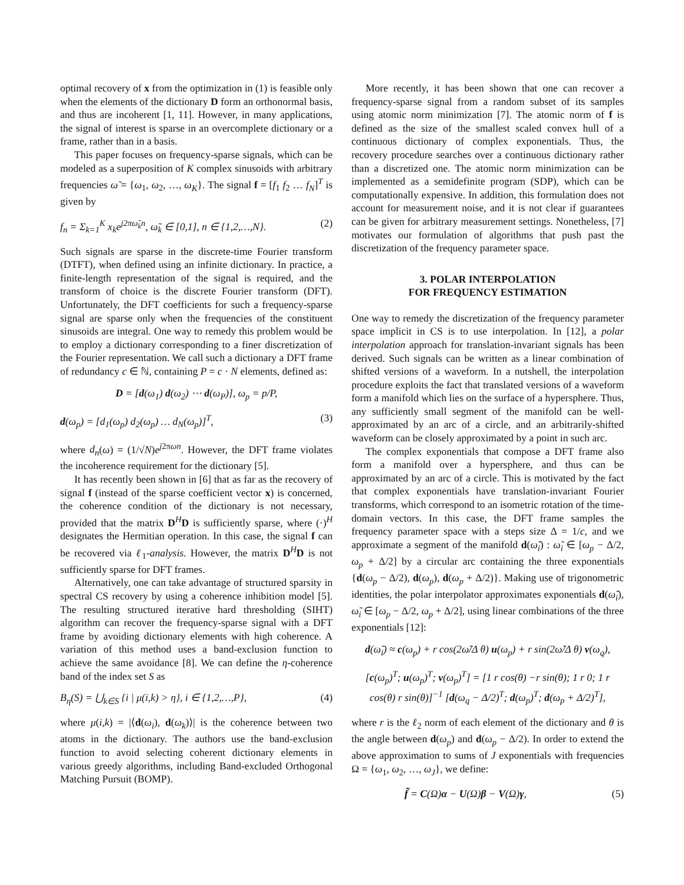optimal recovery of x from the optimization in (1) is feasible only when the elements of the dictionary D form an orthonormal basis, and thus are incoherent [1, 11]. However, in many applications, the signal of interest is sparse in an overcomplete dictionary or a frame, rather than in a basis.
This paper focuses on frequency-sparse signals, which can be modeled as a superposition of K complex sinusoids with arbitrary frequencies ω̃ = {ω<sub>1</sub>, ω<sub>2</sub>, …, ω<sub>K</sub>}. The signal f = [f<sub>1</sub> f<sub>2</sub> … f<sub>N</sub>]<sup>T</sup> is given by
f<sub>n</sub> = Σ<sub>k=1</sub><sup>K</sup> x<sub>k</sub>e<sup>j2πω̃<sub>k</sub>n</sup>, ω̃<sub>k</sub> ∈ [0,1], n ∈ {1,2,…,N}. (2)
Such signals are sparse in the discrete-time Fourier transform (DTFT), when defined using an infinite dictionary. In practice, a finite-length representation of the signal is required, and the transform of choice is the discrete Fourier transform (DFT). Unfortunately, the DFT coefficients for such a frequency-sparse signal are sparse only when the frequencies of the constituent sinusoids are integral. One way to remedy this problem would be to employ a dictionary corresponding to a finer discretization of the Fourier representation. We call such a dictionary a DFT frame of redundancy c ∈ ℕ, containing P = c · N elements, defined as:
D = [d(ω<sub>1</sub>) d(ω<sub>2</sub>) ⋯ d(ω<sub>P</sub>)], ω<sub>p</sub> = p/P,
d(ω<sub>p</sub>) = [d<sub>1</sub>(ω<sub>p</sub>) d<sub>2</sub>(ω<sub>p</sub>) … d<sub>N</sub>(ω<sub>p</sub>)]<sup>T</sup>, (3)
where d<sub>n</sub>(ω) = (1/√N)e<sup>j2πωn</sup>. However, the DFT frame violates the incoherence requirement for the dictionary [5].
It has recently been shown in [6] that as far as the recovery of signal f (instead of the sparse coefficient vector x) is concerned, the coherence condition of the dictionary is not necessary, provided that the matrix D<sup>H</sup>D is sufficiently sparse, where (·)<sup>H</sup> designates the Hermitian operation. In this case, the signal f can be recovered via ℓ<sub>1</sub>-analysis. However, the matrix D<sup>H</sup>D is not sufficiently sparse for DFT frames.
Alternatively, one can take advantage of structured sparsity in spectral CS recovery by using a coherence inhibition model [5]. The resulting structured iterative hard thresholding (SIHT) algorithm can recover the frequency-sparse signal with a DFT frame by avoiding dictionary elements with high coherence. A variation of this method uses a band-exclusion function to achieve the same avoidance [8]. We can define the η-coherence band of the index set S as
B<sub>η</sub>(S) = ⋃<sub>k∈S</sub> {i | μ(i,k) > η}, i ∈ {1,2,…,P}, (4)
where μ(i,k) = |⟨d(ω<sub>i</sub>), d(ω<sub>k</sub>)⟩| is the coherence between two atoms in the dictionary. The authors use the band-exclusion function to avoid selecting coherent dictionary elements in various greedy algorithms, including Band-excluded Orthogonal Matching Pursuit (BOMP).
More recently, it has been shown that one can recover a frequency-sparse signal from a random subset of its samples using atomic norm minimization [7]. The atomic norm of f is defined as the size of the smallest scaled convex hull of a continuous dictionary of complex exponentials. Thus, the recovery procedure searches over a continuous dictionary rather than a discretized one. The atomic norm minimization can be implemented as a semidefinite program (SDP), which can be computationally expensive. In addition, this formulation does not account for measurement noise, and it is not clear if guarantees can be given for arbitrary measurement settings. Nonetheless, [7] motivates our formulation of algorithms that push past the discretization of the frequency parameter space.
3. POLAR INTERPOLATION
FOR FREQUENCY ESTIMATION
One way to remedy the discretization of the frequency parameter space implicit in CS is to use interpolation. In [12], a polar interpolation approach for translation-invariant signals has been derived. Such signals can be written as a linear combination of shifted versions of a waveform. In a nutshell, the interpolation procedure exploits the fact that translated versions of a waveform form a manifold which lies on the surface of a hypersphere. Thus, any sufficiently small segment of the manifold can be well-approximated by an arc of a circle, and an arbitrarily-shifted waveform can be closely approximated by a point in such arc.
The complex exponentials that compose a DFT frame also form a manifold over a hypersphere, and thus can be approximated by an arc of a circle. This is motivated by the fact that complex exponentials have translation-invariant Fourier transforms, which correspond to an isometric rotation of the time-domain vectors. In this case, the DFT frame samples the frequency parameter space with a steps size Δ = 1/c, and we approximate a segment of the manifold d(ω̃<sub>i</sub>) : ω̃<sub>i</sub> ∈ [ω<sub>p</sub> − Δ/2, ω<sub>p</sub> + Δ/2] by a circular arc containing the three exponentials {d(ω<sub>p</sub> − Δ/2), d(ω<sub>p</sub>), d(ω<sub>p</sub> + Δ/2)}. Making use of trigonometric identities, the polar interpolator approximates exponentials d(ω̃<sub>i</sub>), ω̃<sub>i</sub> ∈ [ω<sub>p</sub> − Δ/2, ω<sub>p</sub> + Δ/2], using linear combinations of the three exponentials [12]:
d(ω̃<sub>i</sub>) ≈ c(ω<sub>p</sub>) + r cos(2ω̃/Δ θ) u(ω<sub>p</sub>) + r sin(2ω̃/Δ θ) v(ω<sub>q</sub>),
[c(ω<sub>p</sub>)<sup>T</sup>; u(ω<sub>p</sub>)<sup>T</sup>; v(ω<sub>p</sub>)<sup>T</sup>] = [1 r cos(θ) −r sin(θ); 1 r 0; 1 r cos(θ) r sin(θ)]<sup>−1</sup> [d(ω<sub>q</sub> − Δ/2)<sup>T</sup>; d(ω<sub>p</sub>)<sup>T</sup>; d(ω<sub>p</sub> + Δ/2)<sup>T</sup>],
where r is the ℓ<sub>2</sub> norm of each element of the dictionary and θ is the angle between d(ω<sub>p</sub>) and d(ω<sub>p</sub> − Δ/2). In order to extend the above approximation to sums of J exponentials with frequencies Ω = {ω<sub>1</sub>, ω<sub>2</sub>, …, ω<sub>J</sub>}, we define:
f̃ = C(Ω)α − U(Ω)β − V(Ω)γ, (5)